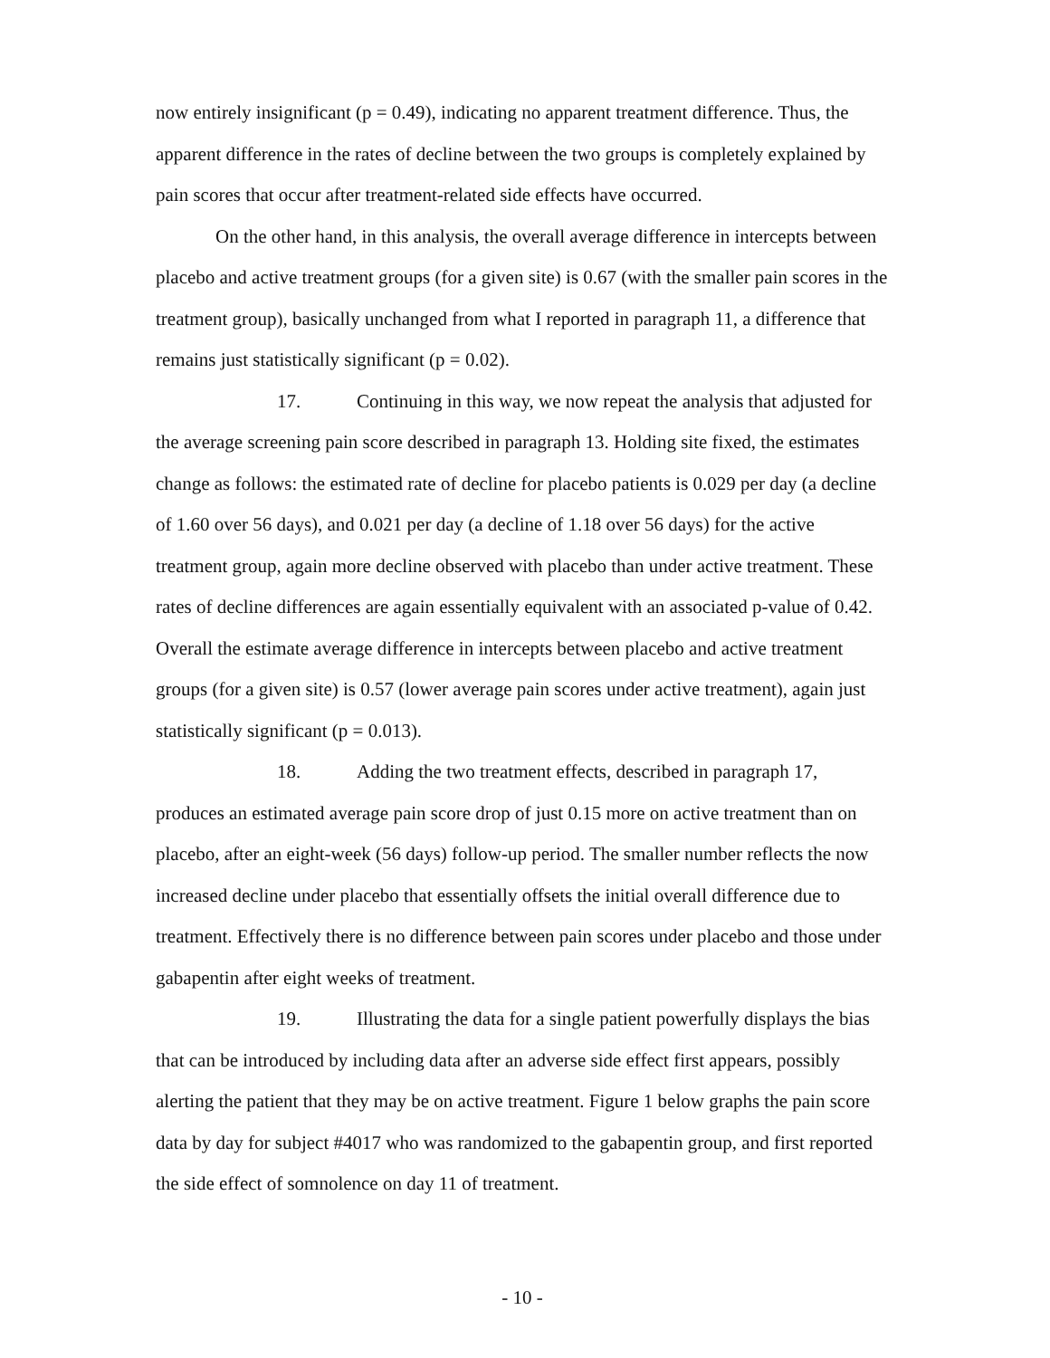now entirely insignificant (p = 0.49), indicating no apparent treatment difference. Thus, the apparent difference in the rates of decline between the two groups is completely explained by pain scores that occur after treatment-related side effects have occurred.
On the other hand, in this analysis, the overall average difference in intercepts between placebo and active treatment groups (for a given site) is 0.67 (with the smaller pain scores in the treatment group), basically unchanged from what I reported in paragraph 11, a difference that remains just statistically significant (p = 0.02).
17. Continuing in this way, we now repeat the analysis that adjusted for the average screening pain score described in paragraph 13. Holding site fixed, the estimates change as follows: the estimated rate of decline for placebo patients is 0.029 per day (a decline of 1.60 over 56 days), and 0.021 per day (a decline of 1.18 over 56 days) for the active treatment group, again more decline observed with placebo than under active treatment. These rates of decline differences are again essentially equivalent with an associated p-value of 0.42. Overall the estimate average difference in intercepts between placebo and active treatment groups (for a given site) is 0.57 (lower average pain scores under active treatment), again just statistically significant (p = 0.013).
18. Adding the two treatment effects, described in paragraph 17, produces an estimated average pain score drop of just 0.15 more on active treatment than on placebo, after an eight-week (56 days) follow-up period. The smaller number reflects the now increased decline under placebo that essentially offsets the initial overall difference due to treatment. Effectively there is no difference between pain scores under placebo and those under gabapentin after eight weeks of treatment.
19. Illustrating the data for a single patient powerfully displays the bias that can be introduced by including data after an adverse side effect first appears, possibly alerting the patient that they may be on active treatment. Figure 1 below graphs the pain score data by day for subject #4017 who was randomized to the gabapentin group, and first reported the side effect of somnolence on day 11 of treatment.
- 10 -